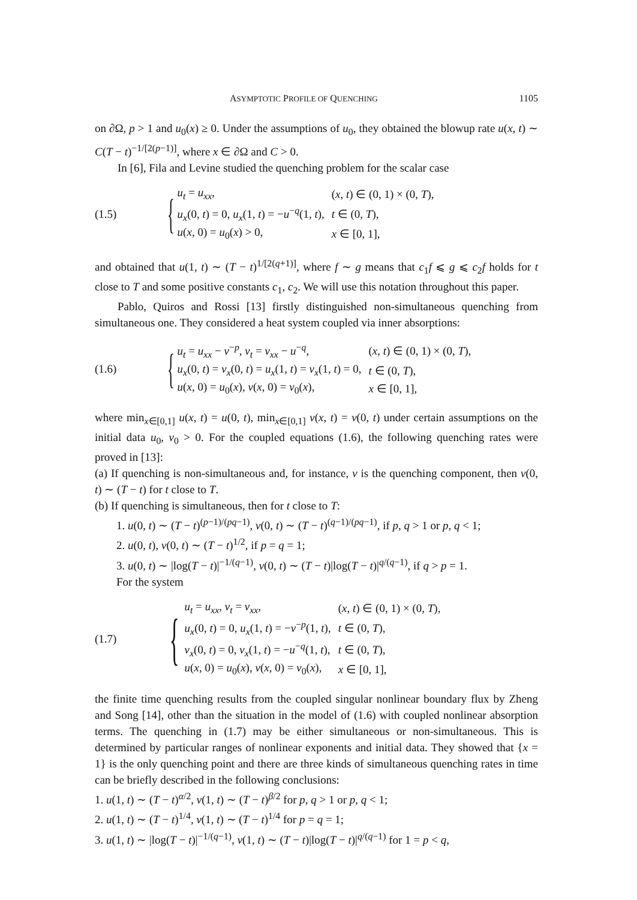ASYMPTOTIC PROFILE OF QUENCHING 1105
on ∂Ω, p > 1 and u<sub>0</sub>(x) ≥ 0. Under the assumptions of u<sub>0</sub>, they obtained the blowup rate u(x, t) ∼ C(T − t)<sup>−1/[2(p−1)]</sup>, where x ∈ ∂Ω and C > 0.
In [6], Fila and Levine studied the quenching problem for the scalar case
(1.5) {
| u<sub>t</sub> = u<sub>xx</sub> , | ( x , t ) ∈ (0, 1) × (0, T ), |
| u<sub>x</sub> (0, t ) = 0, u<sub>x</sub> (1, t ) = − u<sup>−q</sup>(1, t ), | t ∈ (0, T ), |
| u ( x , 0) = u<sub>0</sub>( x ) > 0, | x ∈ [0, 1], |
and obtained that u(1, t) ∼ (T − t)<sup>1/[2(q+1)]</sup>, where f ∼ g means that c<sub>1</sub>f ⩽ g ⩽ c<sub>2</sub>f holds for t close to T and some positive constants c<sub>1</sub>, c<sub>2</sub>. We will use this notation throughout this paper.
Pablo, Quiros and Rossi [13] firstly distinguished non-simultaneous quenching from simultaneous one. They considered a heat system coupled via inner absorptions:
(1.6) {
| u<sub>t</sub> = u<sub>xx</sub> − v<sup>−p</sup>, v<sub>t</sub> = v<sub>xx</sub> − u<sup>−q</sup>, | ( x , t ) ∈ (0, 1) × (0, T ), |
| u<sub>x</sub> (0, t ) = v<sub>x</sub> (0, t ) = u<sub>x</sub> (1, t ) = v<sub>x</sub> (1, t ) = 0, | t ∈ (0, T ), |
| u ( x , 0) = u<sub>0</sub>( x ), v ( x , 0) = v<sub>0</sub>( x ), | x ∈ [0, 1], |
where min<sub>x∈[0,1]</sub> u(x, t) = u(0, t), min<sub>x∈[0,1]</sub> v(x, t) = v(0, t) under certain assumptions on the initial data u<sub>0</sub>, v<sub>0</sub> > 0. For the coupled equations (1.6), the following quenching rates were proved in [13]:
(a) If quenching is non-simultaneous and, for instance, v is the quenching component, then v(0, t) ∼ (T − t) for t close to T.
(b) If quenching is simultaneous, then for t close to T:
1. u(0, t) ∼ (T − t)<sup>(p−1)/(pq−1)</sup>, v(0, t) ∼ (T − t)<sup>(q−1)/(pq−1)</sup>, if p, q > 1 or p, q < 1;
2. u(0, t), v(0, t) ∼ (T − t)<sup>1/2</sup>, if p = q = 1;
3. u(0, t) ∼ |log(T − t)|<sup>−1/(q−1)</sup>, v(0, t) ∼ (T − t)|log(T − t)|<sup>q/(q−1)</sup>, if q > p = 1.
For the system
(1.7) {
| u<sub>t</sub> = u<sub>xx</sub> , v<sub>t</sub> = v<sub>xx</sub> , | ( x , t ) ∈ (0, 1) × (0, T ), |
| u<sub>x</sub> (0, t ) = 0, u<sub>x</sub> (1, t ) = − v<sup>−p</sup>(1, t ), | t ∈ (0, T ), |
| v<sub>x</sub> (0, t ) = 0, v<sub>x</sub> (1, t ) = − u<sup>−q</sup>(1, t ), | t ∈ (0, T ), |
| u ( x , 0) = u<sub>0</sub>( x ), v ( x , 0) = v<sub>0</sub>( x ), | x ∈ [0, 1], |
the finite time quenching results from the coupled singular nonlinear boundary flux by Zheng and Song [14], other than the situation in the model of (1.6) with coupled nonlinear absorption terms. The quenching in (1.7) may be either simultaneous or non-simultaneous. This is determined by particular ranges of nonlinear exponents and initial data. They showed that {x = 1} is the only quenching point and there are three kinds of simultaneous quenching rates in time can be briefly described in the following conclusions:
1. u(1, t) ∼ (T − t)<sup>α/2</sup>, v(1, t) ∼ (T − t)<sup>β/2</sup> for p, q > 1 or p, q < 1;
2. u(1, t) ∼ (T − t)<sup>1/4</sup>, v(1, t) ∼ (T − t)<sup>1/4</sup> for p = q = 1;
3. u(1, t) ∼ |log(T − t)|<sup>−1/(q−1)</sup>, v(1, t) ∼ (T − t)|log(T − t)|<sup>q/(q−1)</sup> for 1 = p < q,